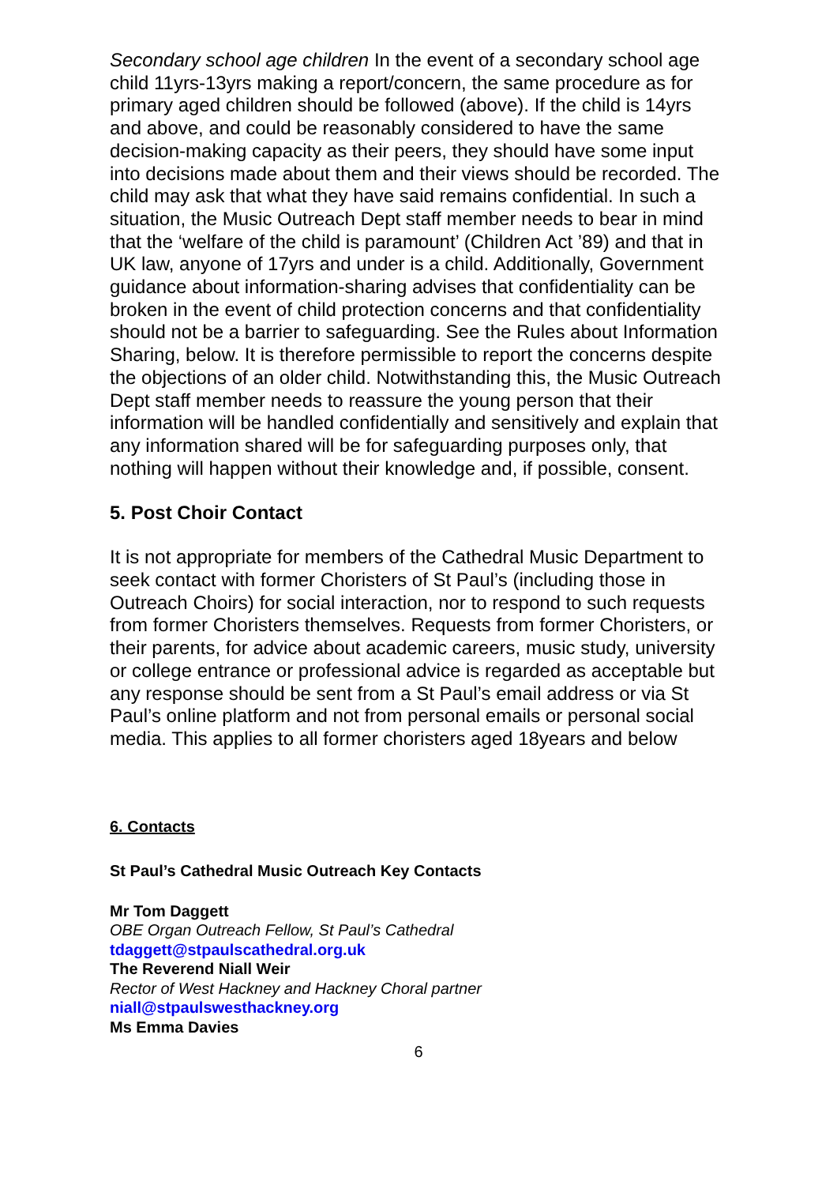Secondary school age children In the event of a secondary school age child 11yrs-13yrs making a report/concern, the same procedure as for primary aged children should be followed (above). If the child is 14yrs and above, and could be reasonably considered to have the same decision-making capacity as their peers, they should have some input into decisions made about them and their views should be recorded. The child may ask that what they have said remains confidential. In such a situation, the Music Outreach Dept staff member needs to bear in mind that the ‘welfare of the child is paramount’ (Children Act ’89) and that in UK law, anyone of 17yrs and under is a child. Additionally, Government guidance about information-sharing advises that confidentiality can be broken in the event of child protection concerns and that confidentiality should not be a barrier to safeguarding. See the Rules about Information Sharing, below. It is therefore permissible to report the concerns despite the objections of an older child. Notwithstanding this, the Music Outreach Dept staff member needs to reassure the young person that their information will be handled confidentially and sensitively and explain that any information shared will be for safeguarding purposes only, that nothing will happen without their knowledge and, if possible, consent.
5. Post Choir Contact
It is not appropriate for members of the Cathedral Music Department to seek contact with former Choristers of St Paul’s (including those in Outreach Choirs) for social interaction, nor to respond to such requests from former Choristers themselves. Requests from former Choristers, or their parents, for advice about academic careers, music study, university or college entrance or professional advice is regarded as acceptable but any response should be sent from a St Paul’s email address or via St Paul’s online platform and not from personal emails or personal social media. This applies to all former choristers aged 18years and below
6. Contacts
St Paul’s Cathedral Music Outreach Key Contacts
Mr Tom Daggett
OBE Organ Outreach Fellow, St Paul’s Cathedral
tdaggett@stpaulscathedral.org.uk
The Reverend Niall Weir
Rector of West Hackney and Hackney Choral partner
niall@stpaulswesthackney.org
Ms Emma Davies
6